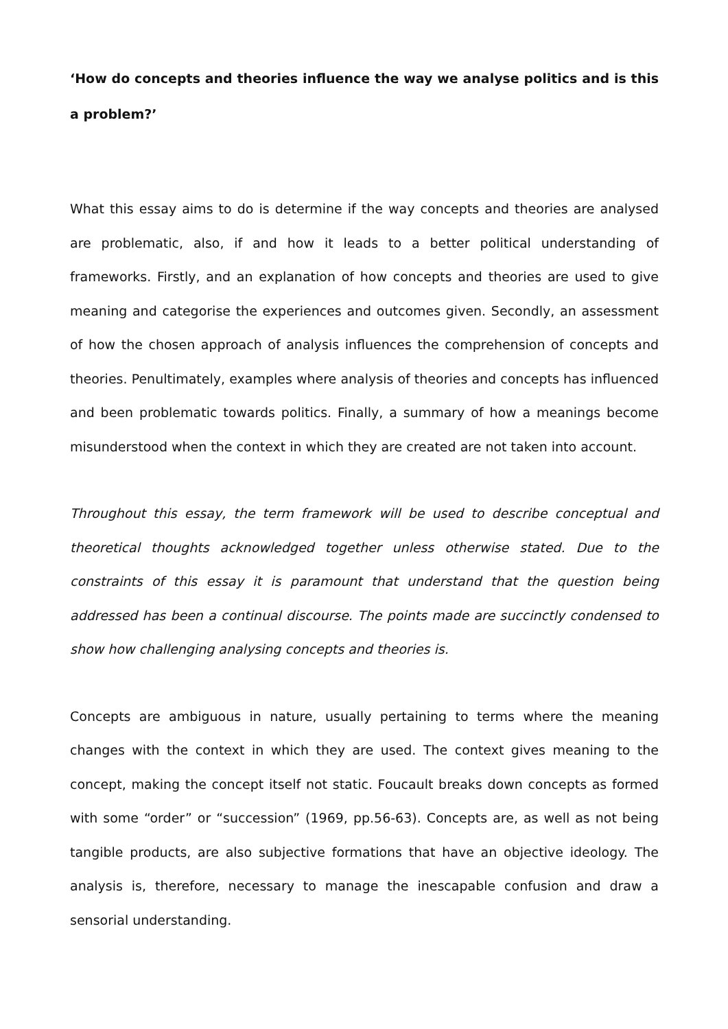‘How do concepts and theories influence the way we analyse politics and is this a problem?’
What this essay aims to do is determine if the way concepts and theories are analysed are problematic, also, if and how it leads to a better political understanding of frameworks. Firstly, and an explanation of how concepts and theories are used to give meaning and categorise the experiences and outcomes given. Secondly, an assessment of how the chosen approach of analysis influences the comprehension of concepts and theories. Penultimately, examples where analysis of theories and concepts has influenced and been problematic towards politics. Finally, a summary of how a meanings become misunderstood when the context in which they are created are not taken into account.
Throughout this essay, the term framework will be used to describe conceptual and theoretical thoughts acknowledged together unless otherwise stated. Due to the constraints of this essay it is paramount that understand that the question being addressed has been a continual discourse. The points made are succinctly condensed to show how challenging analysing concepts and theories is.
Concepts are ambiguous in nature, usually pertaining to terms where the meaning changes with the context in which they are used. The context gives meaning to the concept, making the concept itself not static. Foucault breaks down concepts as formed with some “order” or “succession” (1969, pp.56-63). Concepts are, as well as not being tangible products, are also subjective formations that have an objective ideology. The analysis is, therefore, necessary to manage the inescapable confusion and draw a sensorial understanding.